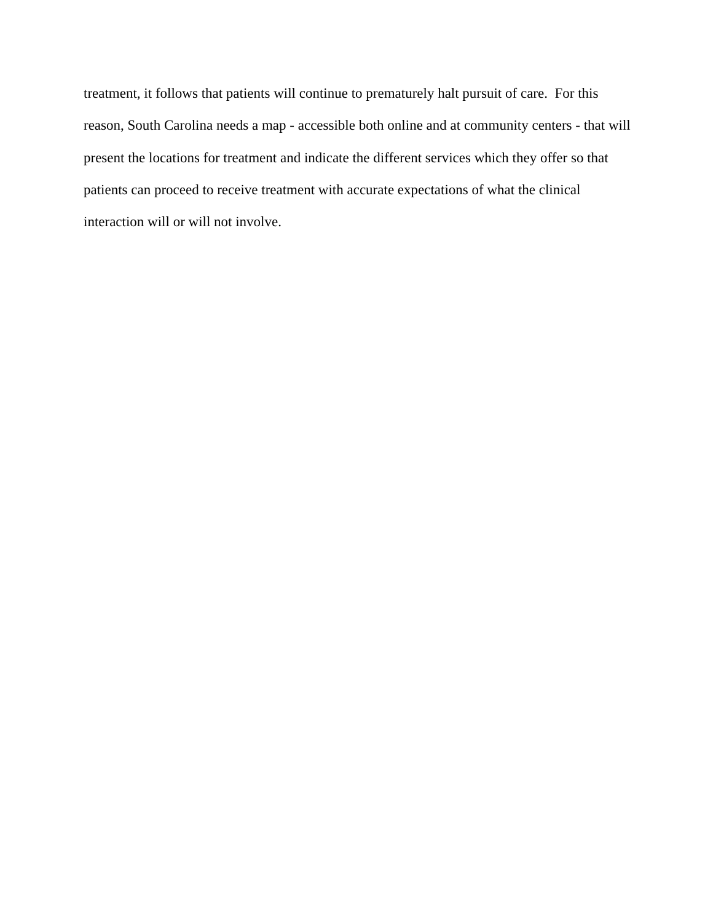treatment, it follows that patients will continue to prematurely halt pursuit of care. For this
reason, South Carolina needs a map - accessible both online and at community centers - that will
present the locations for treatment and indicate the different services which they offer so that
patients can proceed to receive treatment with accurate expectations of what the clinical
interaction will or will not involve.